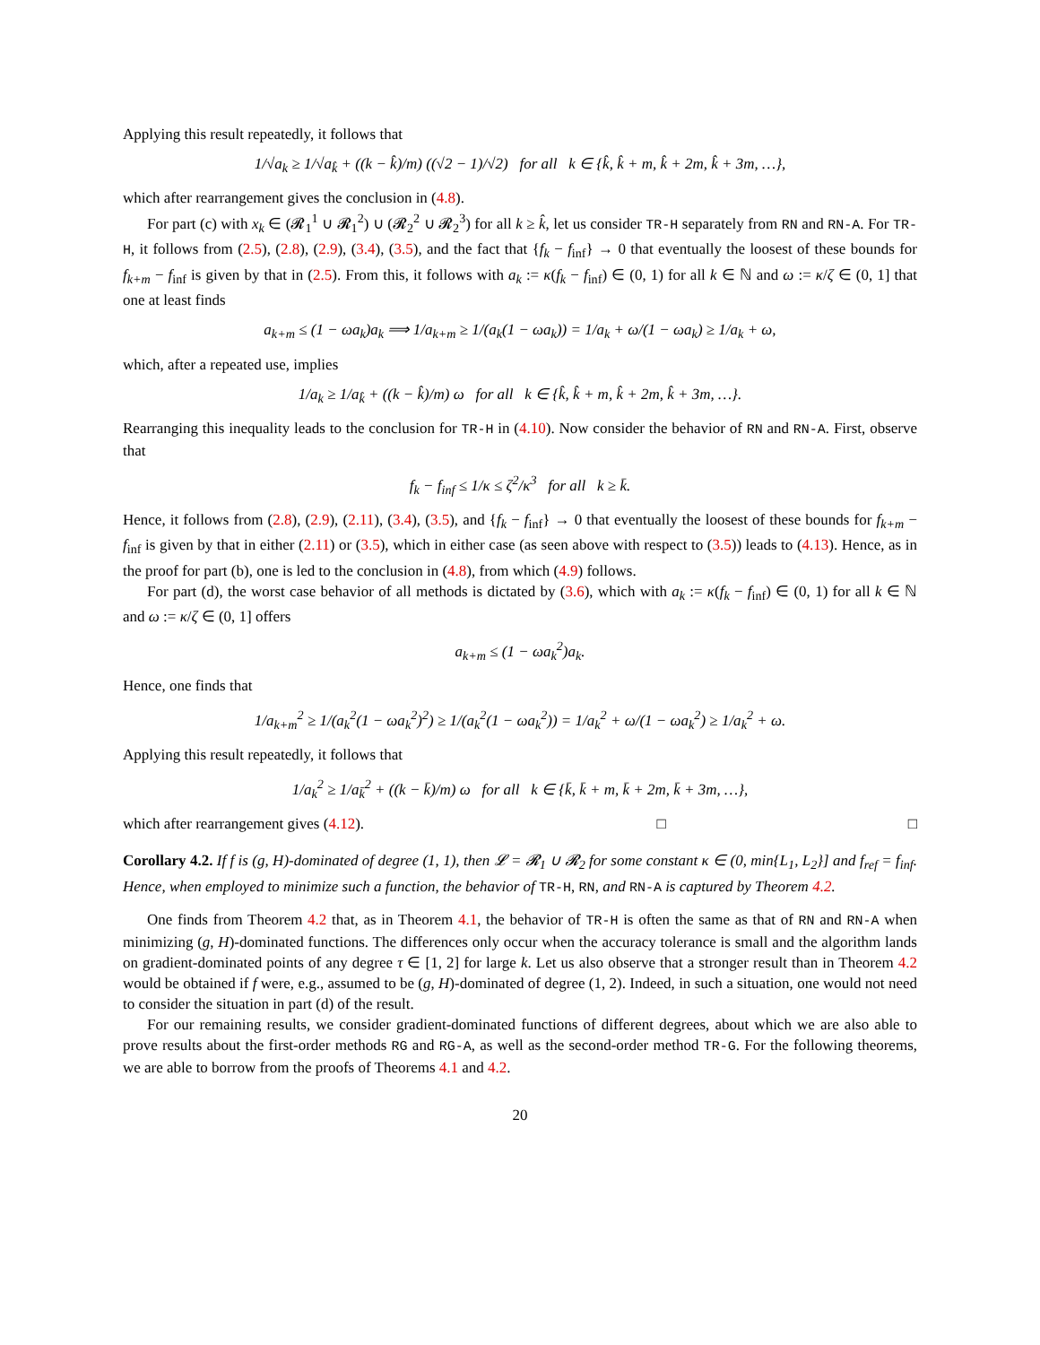Applying this result repeatedly, it follows that
1/√a<sub>k</sub> ≥ 1/√a<sub>k̂</sub> + ((k − k̂)/m) ((√2 − 1)/√2) for all k ∈ {k̂, k̂ + m, k̂ + 2m, k̂ + 3m, …},
which after rearrangement gives the conclusion in (4.8).
For part (c) with x<sub>k</sub> ∈ (𝓡<sub>1</sub><sup>1</sup> ∪ 𝓡<sub>1</sub><sup>2</sup>) ∪ (𝓡<sub>2</sub><sup>2</sup> ∪ 𝓡<sub>2</sub><sup>3</sup>) for all k ≥ k̂, let us consider TR-H separately from RN and RN-A. For TR-H, it follows from (2.5), (2.8), (2.9), (3.4), (3.5), and the fact that {f<sub>k</sub> − f<sub>inf</sub>} → 0 that eventually the loosest of these bounds for f<sub>k+m</sub> − f<sub>inf</sub> is given by that in (2.5). From this, it follows with a<sub>k</sub> := κ(f<sub>k</sub> − f<sub>inf</sub>) ∈ (0, 1) for all k ∈ ℕ and ω := κ/ζ ∈ (0, 1] that one at least finds
a<sub>k+m</sub> ≤ (1 − ωa<sub>k</sub>)a<sub>k</sub> ⟹ 1/a<sub>k+m</sub> ≥ 1/(a<sub>k</sub>(1 − ωa<sub>k</sub>)) = 1/a<sub>k</sub> + ω/(1 − ωa<sub>k</sub>) ≥ 1/a<sub>k</sub> + ω,
which, after a repeated use, implies
1/a<sub>k</sub> ≥ 1/a<sub>k̂</sub> + ((k − k̂)/m) ω for all k ∈ {k̂, k̂ + m, k̂ + 2m, k̂ + 3m, …}.
Rearranging this inequality leads to the conclusion for TR-H in (4.10). Now consider the behavior of RN and RN-A. First, observe that
f<sub>k</sub> − f<sub>inf</sub> ≤ 1/κ ≤ ζ<sup>2</sup>/κ<sup>3</sup> for all k ≥ k̄.
Hence, it follows from (2.8), (2.9), (2.11), (3.4), (3.5), and {f<sub>k</sub> − f<sub>inf</sub>} → 0 that eventually the loosest of these bounds for f<sub>k+m</sub> − f<sub>inf</sub> is given by that in either (2.11) or (3.5), which in either case (as seen above with respect to (3.5)) leads to (4.13). Hence, as in the proof for part (b), one is led to the conclusion in (4.8), from which (4.9) follows.
For part (d), the worst case behavior of all methods is dictated by (3.6), which with a<sub>k</sub> := κ(f<sub>k</sub> − f<sub>inf</sub>) ∈ (0, 1) for all k ∈ ℕ and ω := κ/ζ ∈ (0, 1] offers
a<sub>k+m</sub> ≤ (1 − ωa<sub>k</sub><sup>2</sup>)a<sub>k</sub>.
Hence, one finds that
1/a<sub>k+m</sub><sup>2</sup> ≥ 1/(a<sub>k</sub><sup>2</sup>(1 − ωa<sub>k</sub><sup>2</sup>)<sup>2</sup>) ≥ 1/(a<sub>k</sub><sup>2</sup>(1 − ωa<sub>k</sub><sup>2</sup>)) = 1/a<sub>k</sub><sup>2</sup> + ω/(1 − ωa<sub>k</sub><sup>2</sup>) ≥ 1/a<sub>k</sub><sup>2</sup> + ω.
Applying this result repeatedly, it follows that
1/a<sub>k</sub><sup>2</sup> ≥ 1/a<sub>k̄</sub><sup>2</sup> + ((k − k̄)/m) ω for all k ∈ {k̄, k̄ + m, k̄ + 2m, k̄ + 3m, …},
which after rearrangement gives (4.12). □ □
Corollary 4.2. If f is (g, H)-dominated of degree (1, 1), then 𝓛 = 𝓡<sub>1</sub> ∪ 𝓡<sub>2</sub> for some constant κ ∈ (0, min{L<sub>1</sub>, L<sub>2</sub>}] and f<sub>ref</sub> = f<sub>inf</sub>. Hence, when employed to minimize such a function, the behavior of TR-H, RN, and RN-A is captured by Theorem 4.2.
One finds from Theorem 4.2 that, as in Theorem 4.1, the behavior of TR-H is often the same as that of RN and RN-A when minimizing (g, H)-dominated functions. The differences only occur when the accuracy tolerance is small and the algorithm lands on gradient-dominated points of any degree τ ∈ [1, 2] for large k. Let us also observe that a stronger result than in Theorem 4.2 would be obtained if f were, e.g., assumed to be (g, H)-dominated of degree (1, 2). Indeed, in such a situation, one would not need to consider the situation in part (d) of the result.
For our remaining results, we consider gradient-dominated functions of different degrees, about which we are also able to prove results about the first-order methods RG and RG-A, as well as the second-order method TR-G. For the following theorems, we are able to borrow from the proofs of Theorems 4.1 and 4.2.
20